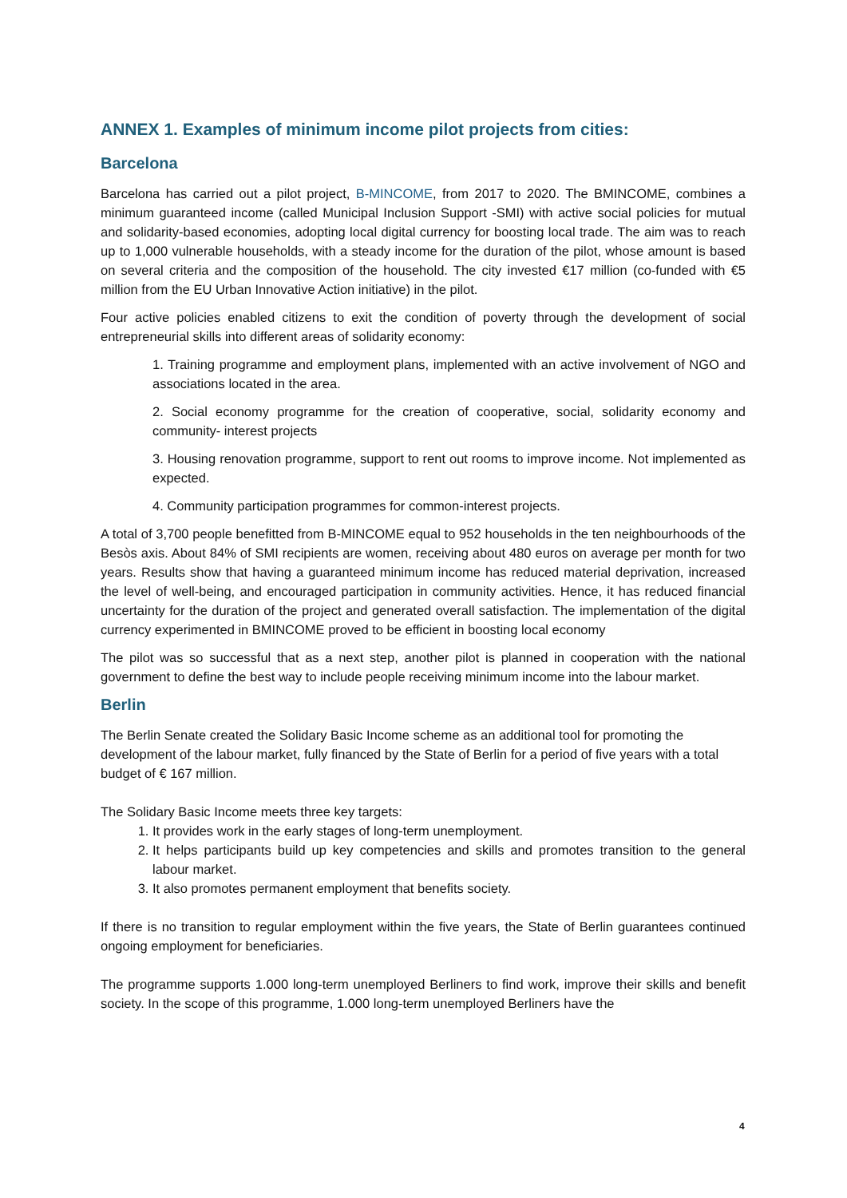ANNEX 1. Examples of minimum income pilot projects from cities:
Barcelona
Barcelona has carried out a pilot project, B-MINCOME, from 2017 to 2020. The BMINCOME, combines a minimum guaranteed income (called Municipal Inclusion Support -SMI) with active social policies for mutual and solidarity-based economies, adopting local digital currency for boosting local trade. The aim was to reach up to 1,000 vulnerable households, with a steady income for the duration of the pilot, whose amount is based on several criteria and the composition of the household. The city invested €17 million (co-funded with €5 million from the EU Urban Innovative Action initiative) in the pilot.
Four active policies enabled citizens to exit the condition of poverty through the development of social entrepreneurial skills into different areas of solidarity economy:
1. Training programme and employment plans, implemented with an active involvement of NGO and associations located in the area.
2. Social economy programme for the creation of cooperative, social, solidarity economy and community- interest projects
3. Housing renovation programme, support to rent out rooms to improve income. Not implemented as expected.
4. Community participation programmes for common-interest projects.
A total of 3,700 people benefitted from B-MINCOME equal to 952 households in the ten neighbourhoods of the Besòs axis. About 84% of SMI recipients are women, receiving about 480 euros on average per month for two years. Results show that having a guaranteed minimum income has reduced material deprivation, increased the level of well-being, and encouraged participation in community activities. Hence, it has reduced financial uncertainty for the duration of the project and generated overall satisfaction. The implementation of the digital currency experimented in BMINCOME proved to be efficient in boosting local economy
The pilot was so successful that as a next step, another pilot is planned in cooperation with the national government to define the best way to include people receiving minimum income into the labour market.
Berlin
The Berlin Senate created the Solidary Basic Income scheme as an additional tool for promoting the development of the labour market, fully financed by the State of Berlin for a period of five years with a total budget of € 167 million.
The Solidary Basic Income meets three key targets:
1. It provides work in the early stages of long-term unemployment.
2. It helps participants build up key competencies and skills and promotes transition to the general labour market.
3. It also promotes permanent employment that benefits society.
If there is no transition to regular employment within the five years, the State of Berlin guarantees continued ongoing employment for beneficiaries.
The programme supports 1.000 long-term unemployed Berliners to find work, improve their skills and benefit society. In the scope of this programme, 1.000 long-term unemployed Berliners have the
4